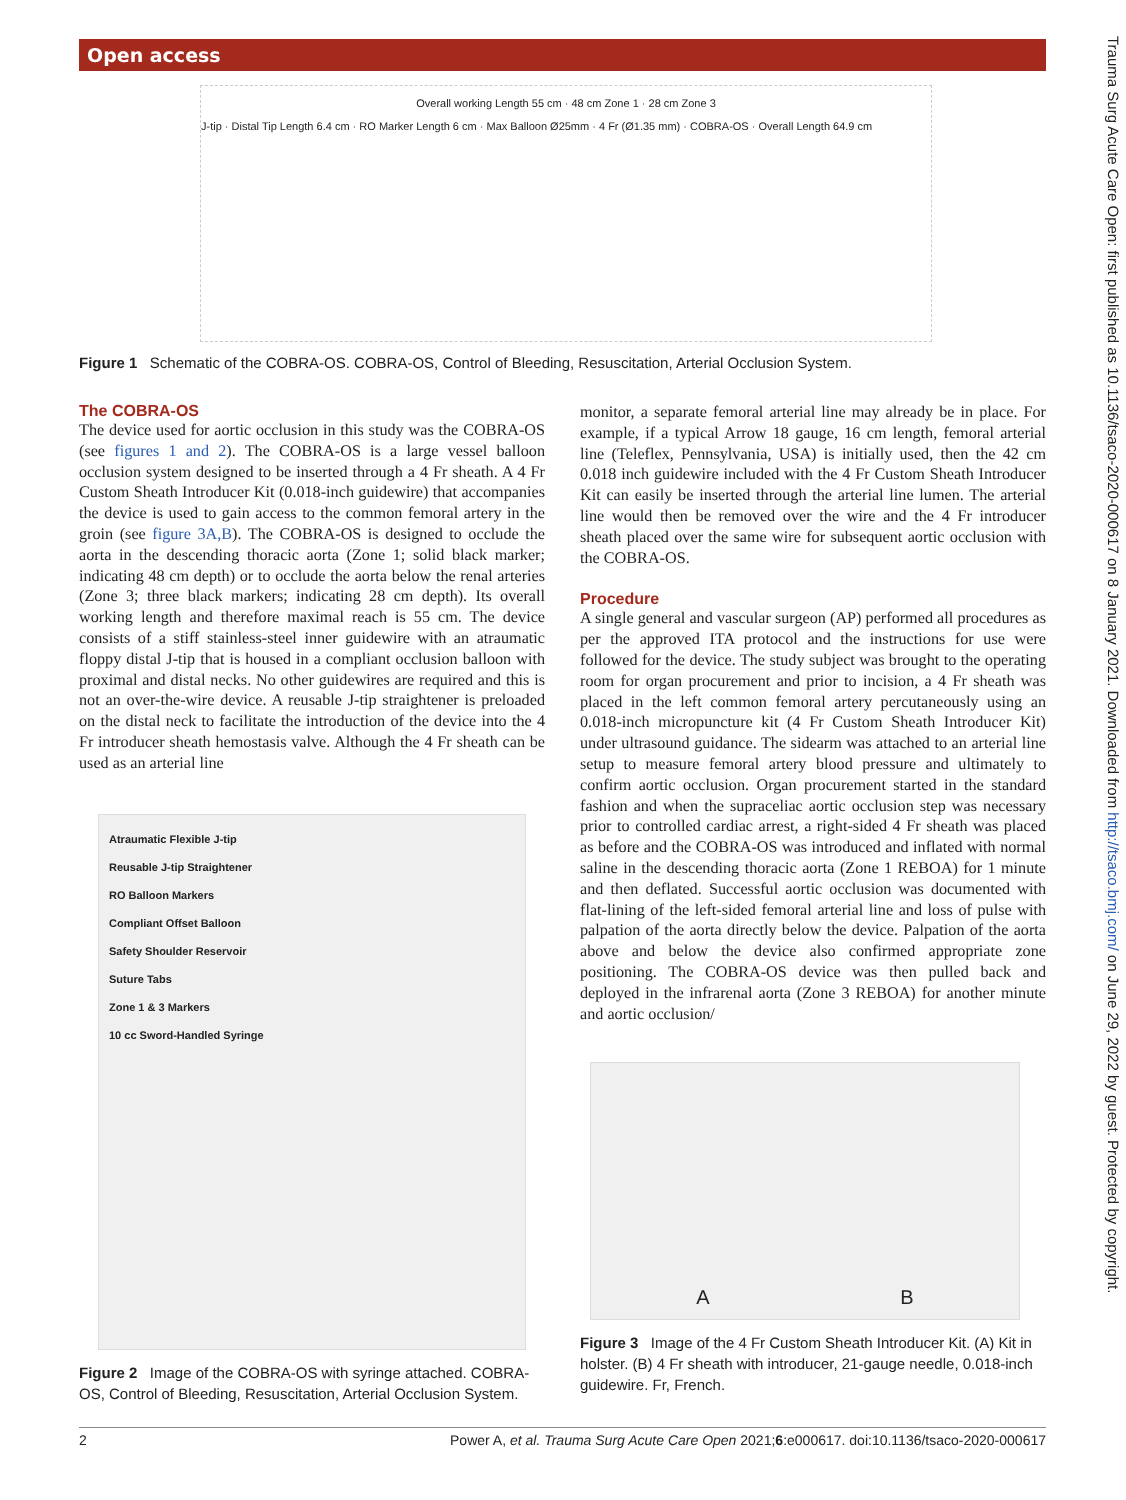Open access
Trauma Surg Acute Care Open: first published as 10.1136/tsaco-2020-000617 on 8 January 2021. Downloaded from http://tsaco.bmj.com/ on June 29, 2022 by guest. Protected by copyright.
Overall working Length 55 cm · 48 cm Zone 1 · 28 cm Zone 3
J-tip · Distal Tip Length 6.4 cm · RO Marker Length 6 cm · Max Balloon Ø25mm · 4 Fr (Ø1.35 mm) · COBRA-OS · Overall Length 64.9 cm
Figure 1 Schematic of the COBRA-OS. COBRA-OS, Control of Bleeding, Resuscitation, Arterial Occlusion System.
The COBRA-OS
The device used for aortic occlusion in this study was the COBRA-OS (see figures 1 and 2). The COBRA-OS is a large vessel balloon occlusion system designed to be inserted through a 4 Fr sheath. A 4 Fr Custom Sheath Introducer Kit (0.018-inch guidewire) that accompanies the device is used to gain access to the common femoral artery in the groin (see figure 3A,B). The COBRA-OS is designed to occlude the aorta in the descending thoracic aorta (Zone 1; solid black marker; indicating 48 cm depth) or to occlude the aorta below the renal arteries (Zone 3; three black markers; indicating 28 cm depth). Its overall working length and therefore maximal reach is 55 cm. The device consists of a stiff stainless-steel inner guidewire with an atraumatic floppy distal J-tip that is housed in a compliant occlusion balloon with proximal and distal necks. No other guidewires are required and this is not an over-the-wire device. A reusable J-tip straightener is preloaded on the distal neck to facilitate the introduction of the device into the 4 Fr introducer sheath hemostasis valve. Although the 4 Fr sheath can be used as an arterial line
Atraumatic Flexible J-tip
Reusable J-tip Straightener
RO Balloon Markers
Compliant Offset Balloon
Safety Shoulder Reservoir
Suture Tabs
Zone 1 & 3 Markers
10 cc Sword-Handled Syringe
Figure 2 Image of the COBRA-OS with syringe attached. COBRA-OS, Control of Bleeding, Resuscitation, Arterial Occlusion System.
monitor, a separate femoral arterial line may already be in place. For example, if a typical Arrow 18 gauge, 16 cm length, femoral arterial line (Teleflex, Pennsylvania, USA) is initially used, then the 42 cm 0.018 inch guidewire included with the 4 Fr Custom Sheath Introducer Kit can easily be inserted through the arterial line lumen. The arterial line would then be removed over the wire and the 4 Fr introducer sheath placed over the same wire for subsequent aortic occlusion with the COBRA-OS.
Procedure
A single general and vascular surgeon (AP) performed all procedures as per the approved ITA protocol and the instructions for use were followed for the device. The study subject was brought to the operating room for organ procurement and prior to incision, a 4 Fr sheath was placed in the left common femoral artery percutaneously using an 0.018-inch micropuncture kit (4 Fr Custom Sheath Introducer Kit) under ultrasound guidance. The sidearm was attached to an arterial line setup to measure femoral artery blood pressure and ultimately to confirm aortic occlusion. Organ procurement started in the standard fashion and when the supraceliac aortic occlusion step was necessary prior to controlled cardiac arrest, a right-sided 4 Fr sheath was placed as before and the COBRA-OS was introduced and inflated with normal saline in the descending thoracic aorta (Zone 1 REBOA) for 1 minute and then deflated. Successful aortic occlusion was documented with flat-lining of the left-sided femoral arterial line and loss of pulse with palpation of the aorta directly below the device. Palpation of the aorta above and below the device also confirmed appropriate zone positioning. The COBRA-OS device was then pulled back and deployed in the infrarenal aorta (Zone 3 REBOA) for another minute and aortic occlusion/
A B
Figure 3 Image of the 4 Fr Custom Sheath Introducer Kit. (A) Kit in holster. (B) 4 Fr sheath with introducer, 21-gauge needle, 0.018-inch guidewire. Fr, French.
2 Power A, et al. Trauma Surg Acute Care Open 2021;6:e000617. doi:10.1136/tsaco-2020-000617